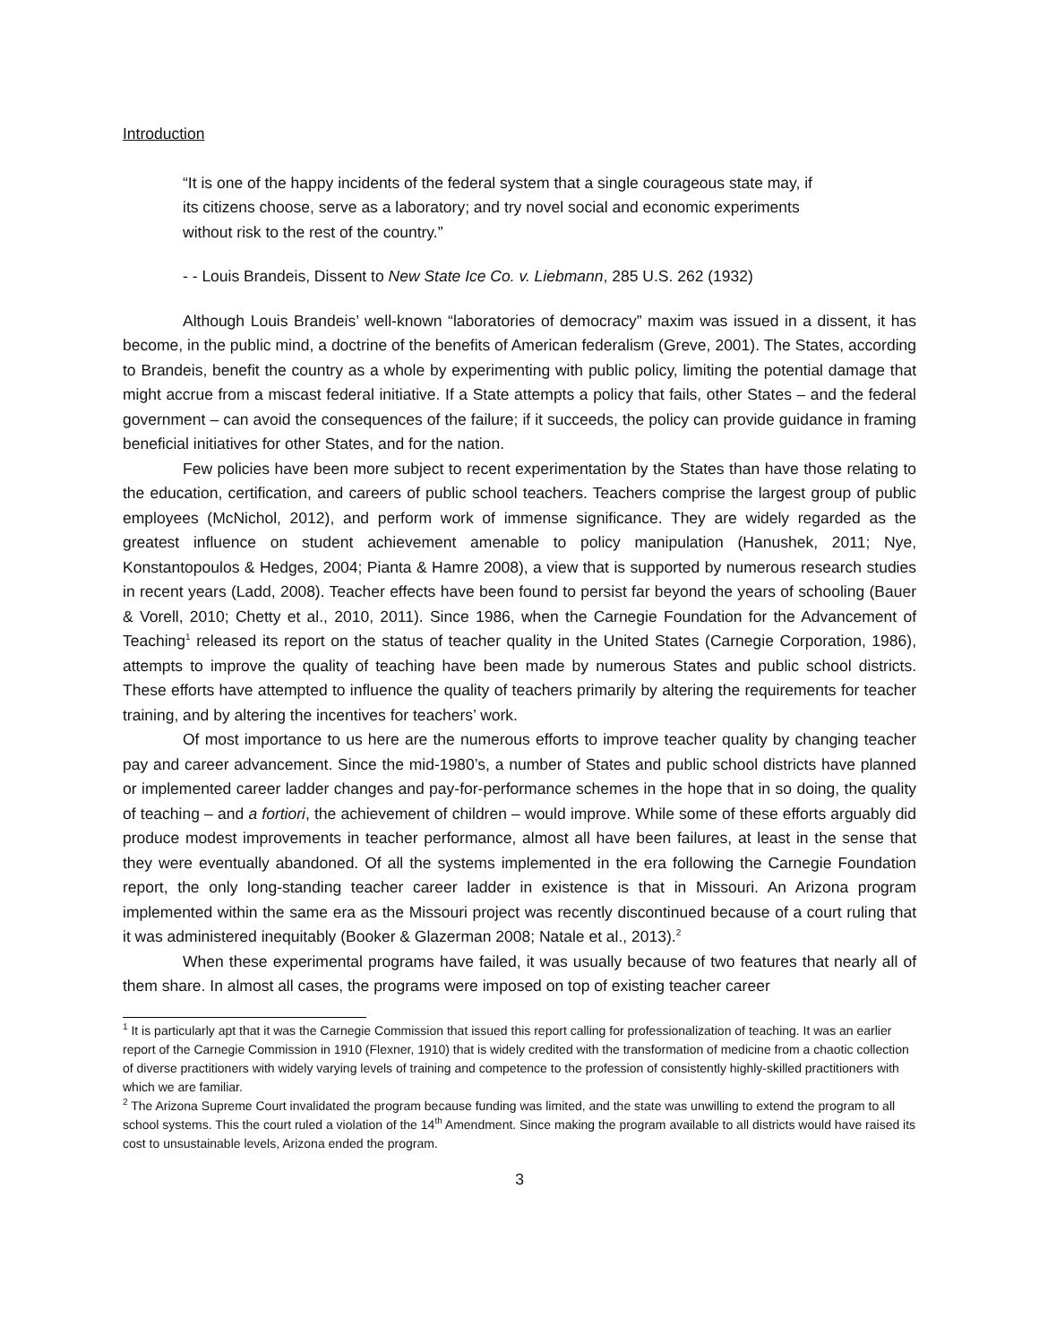Introduction
“It is one of the happy incidents of the federal system that a single courageous state may, if its citizens choose, serve as a laboratory; and try novel social and economic experiments without risk to the rest of the country.”
- - Louis Brandeis, Dissent to New State Ice Co. v. Liebmann, 285 U.S. 262 (1932)
Although Louis Brandeis’ well-known “laboratories of democracy” maxim was issued in a dissent, it has become, in the public mind, a doctrine of the benefits of American federalism (Greve, 2001). The States, according to Brandeis, benefit the country as a whole by experimenting with public policy, limiting the potential damage that might accrue from a miscast federal initiative. If a State attempts a policy that fails, other States – and the federal government – can avoid the consequences of the failure; if it succeeds, the policy can provide guidance in framing beneficial initiatives for other States, and for the nation.
Few policies have been more subject to recent experimentation by the States than have those relating to the education, certification, and careers of public school teachers. Teachers comprise the largest group of public employees (McNichol, 2012), and perform work of immense significance. They are widely regarded as the greatest influence on student achievement amenable to policy manipulation (Hanushek, 2011; Nye, Konstantopoulos & Hedges, 2004; Pianta & Hamre 2008), a view that is supported by numerous research studies in recent years (Ladd, 2008). Teacher effects have been found to persist far beyond the years of schooling (Bauer & Vorell, 2010; Chetty et al., 2010, 2011). Since 1986, when the Carnegie Foundation for the Advancement of Teaching<sup>1</sup> released its report on the status of teacher quality in the United States (Carnegie Corporation, 1986), attempts to improve the quality of teaching have been made by numerous States and public school districts. These efforts have attempted to influence the quality of teachers primarily by altering the requirements for teacher training, and by altering the incentives for teachers’ work.
Of most importance to us here are the numerous efforts to improve teacher quality by changing teacher pay and career advancement. Since the mid-1980’s, a number of States and public school districts have planned or implemented career ladder changes and pay-for-performance schemes in the hope that in so doing, the quality of teaching – and a fortiori, the achievement of children – would improve. While some of these efforts arguably did produce modest improvements in teacher performance, almost all have been failures, at least in the sense that they were eventually abandoned. Of all the systems implemented in the era following the Carnegie Foundation report, the only long-standing teacher career ladder in existence is that in Missouri. An Arizona program implemented within the same era as the Missouri project was recently discontinued because of a court ruling that it was administered inequitably (Booker & Glazerman 2008; Natale et al., 2013).<sup>2</sup>
When these experimental programs have failed, it was usually because of two features that nearly all of them share. In almost all cases, the programs were imposed on top of existing teacher career
<sup>1</sup> It is particularly apt that it was the Carnegie Commission that issued this report calling for professionalization of teaching. It was an earlier report of the Carnegie Commission in 1910 (Flexner, 1910) that is widely credited with the transformation of medicine from a chaotic collection of diverse practitioners with widely varying levels of training and competence to the profession of consistently highly-skilled practitioners with which we are familiar.
<sup>2</sup> The Arizona Supreme Court invalidated the program because funding was limited, and the state was unwilling to extend the program to all school systems. This the court ruled a violation of the 14<sup>th</sup> Amendment. Since making the program available to all districts would have raised its cost to unsustainable levels, Arizona ended the program.
3